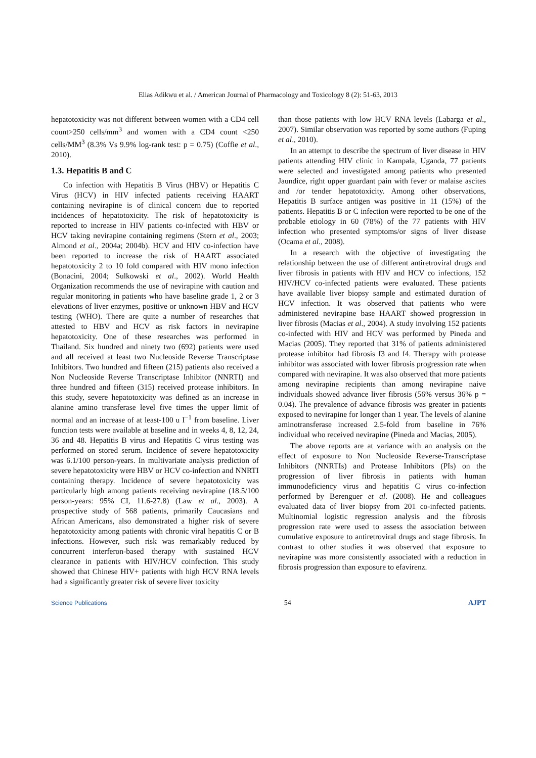Elias Adikwu et al. / American Journal of Pharmacology and Toxicology 8 (2): 51-63, 2013
hepatotoxicity was not different between women with a CD4 cell count>250 cells/mm<sup>3</sup> and women with a CD4 count <250 cells/MM<sup>3</sup> (8.3% Vs 9.9% log-rank test: p = 0.75) (Coffie et al., 2010).
1.3. Hepatitis B and C
Co infection with Hepatitis B Virus (HBV) or Hepatitis C Virus (HCV) in HIV infected patients receiving HAART containing nevirapine is of clinical concern due to reported incidences of hepatotoxicity. The risk of hepatotoxicity is reported to increase in HIV patients co-infected with HBV or HCV taking nevirapine containing regimens (Stern et al., 2003; Almond et al., 2004a; 2004b). HCV and HIV co-infection have been reported to increase the risk of HAART associated hepatotoxicity 2 to 10 fold compared with HIV mono infection (Bonacini, 2004; Sulkowski et al., 2002). World Health Organization recommends the use of nevirapine with caution and regular monitoring in patients who have baseline grade 1, 2 or 3 elevations of liver enzymes, positive or unknown HBV and HCV testing (WHO). There are quite a number of researches that attested to HBV and HCV as risk factors in nevirapine hepatotoxicity. One of these researches was performed in Thailand. Six hundred and ninety two (692) patients were used and all received at least two Nucleoside Reverse Transcriptase Inhibitors. Two hundred and fifteen (215) patients also received a Non Nucleoside Reverse Transcriptase Inhibitor (NNRTI) and three hundred and fifteen (315) received protease inhibitors. In this study, severe hepatotoxicity was defined as an increase in alanine amino transferase level five times the upper limit of normal and an increase of at least-100 u I<sup>−1</sup> from baseline. Liver function tests were available at baseline and in weeks 4, 8, 12, 24, 36 and 48. Hepatitis B virus and Hepatitis C virus testing was performed on stored serum. Incidence of severe hepatotoxicity was 6.1/100 person-years. In multivariate analysis prediction of severe hepatotoxicity were HBV or HCV co-infection and NNRTI containing therapy. Incidence of severe hepatotoxicity was particularly high among patients receiving nevirapine (18.5/100 person-years: 95% CI, 11.6-27.8) (Law et al., 2003). A prospective study of 568 patients, primarily Caucasians and African Americans, also demonstrated a higher risk of severe hepatotoxicity among patients with chronic viral hepatitis C or B infections. However, such risk was remarkably reduced by concurrent interferon-based therapy with sustained HCV clearance in patients with HIV/HCV coinfection. This study showed that Chinese HIV+ patients with high HCV RNA levels had a significantly greater risk of severe liver toxicity
than those patients with low HCV RNA levels (Labarga et al., 2007). Similar observation was reported by some authors (Fuping et al., 2010).
In an attempt to describe the spectrum of liver disease in HIV patients attending HIV clinic in Kampala, Uganda, 77 patients were selected and investigated among patients who presented Jaundice, right upper guardant pain with fever or malaise ascites and /or tender hepatotoxicity. Among other observations, Hepatitis B surface antigen was positive in 11 (15%) of the patients. Hepatitis B or C infection were reported to be one of the probable etiology in 60 (78%) of the 77 patients with HIV infection who presented symptoms/or signs of liver disease (Ocama et al., 2008).
In a research with the objective of investigating the relationship between the use of different antiretroviral drugs and liver fibrosis in patients with HIV and HCV co infections, 152 HIV/HCV co-infected patients were evaluated. These patients have available liver biopsy sample and estimated duration of HCV infection. It was observed that patients who were administered nevirapine base HAART showed progression in liver fibrosis (Macias et al., 2004). A study involving 152 patients co-infected with HIV and HCV was performed by Pineda and Macias (2005). They reported that 31% of patients administered protease inhibitor had fibrosis f3 and f4. Therapy with protease inhibitor was associated with lower fibrosis progression rate when compared with nevirapine. It was also observed that more patients among nevirapine recipients than among nevirapine naive individuals showed advance liver fibrosis (56% versus 36% p = 0.04). The prevalence of advance fibrosis was greater in patients exposed to nevirapine for longer than 1 year. The levels of alanine aminotransferase increased 2.5-fold from baseline in 76% individual who received nevirapine (Pineda and Macias, 2005).
The above reports are at variance with an analysis on the effect of exposure to Non Nucleoside Reverse-Transcriptase Inhibitors (NNRTIs) and Protease Inhibitors (PIs) on the progression of liver fibrosis in patients with human immunodeficiency virus and hepatitis C virus co-infection performed by Berenguer et al. (2008). He and colleagues evaluated data of liver biopsy from 201 co-infected patients. Multinomial logistic regression analysis and the fibrosis progression rate were used to assess the association between cumulative exposure to antiretroviral drugs and stage fibrosis. In contrast to other studies it was observed that exposure to nevirapine was more consistently associated with a reduction in fibrosis progression than exposure to efavirenz.
Science Publications 54 AJPT